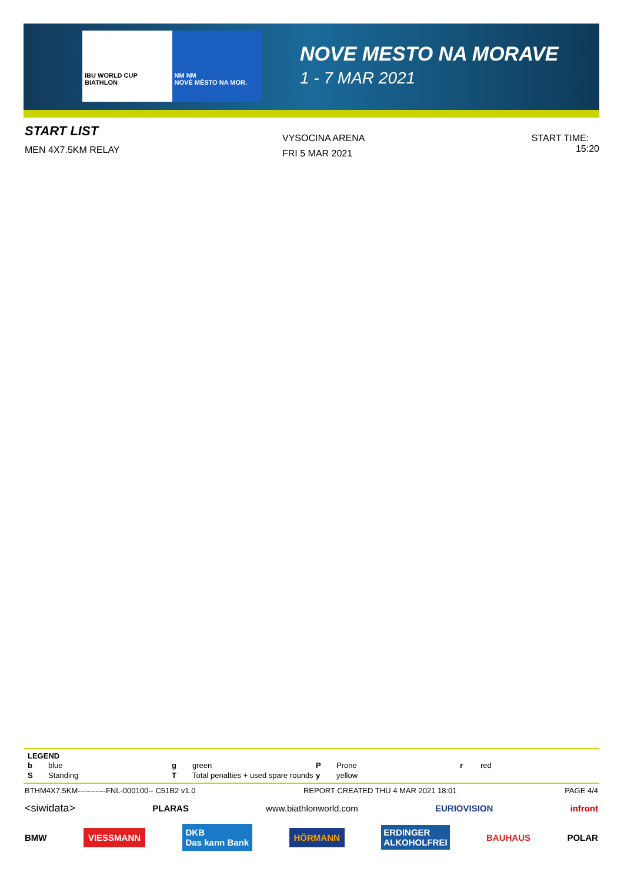IBU WORLD CUP BIATHLON NM NM
NOVÉ MĚSTO NA MOR.
NOVE MESTO NA MORAVE
1 - 7 MAR 2021
START LIST
MEN 4X7.5KM RELAY
VYSOCINA ARENA
FRI 5 MAR 2021
START TIME: 15:20
LEGEND
| b | blue | g | green | P | Prone | r | red |
| S | Standing | T | Total penalties + used spare rounds | y | yellow | | |
BTHM4X7.5KM-----------FNL-000100-- C51B2 v1.0 REPORT CREATED THU 4 MAR 2021 18:01 PAGE 4/4
<siwidata> PLARAS www.biathlonworld.com EURIOVISION infront
BMW VIESSMANN DKB
Das kann Bank HÖRMANN ERDINGER
ALKOHOLFREI BAUHAUS POLAR